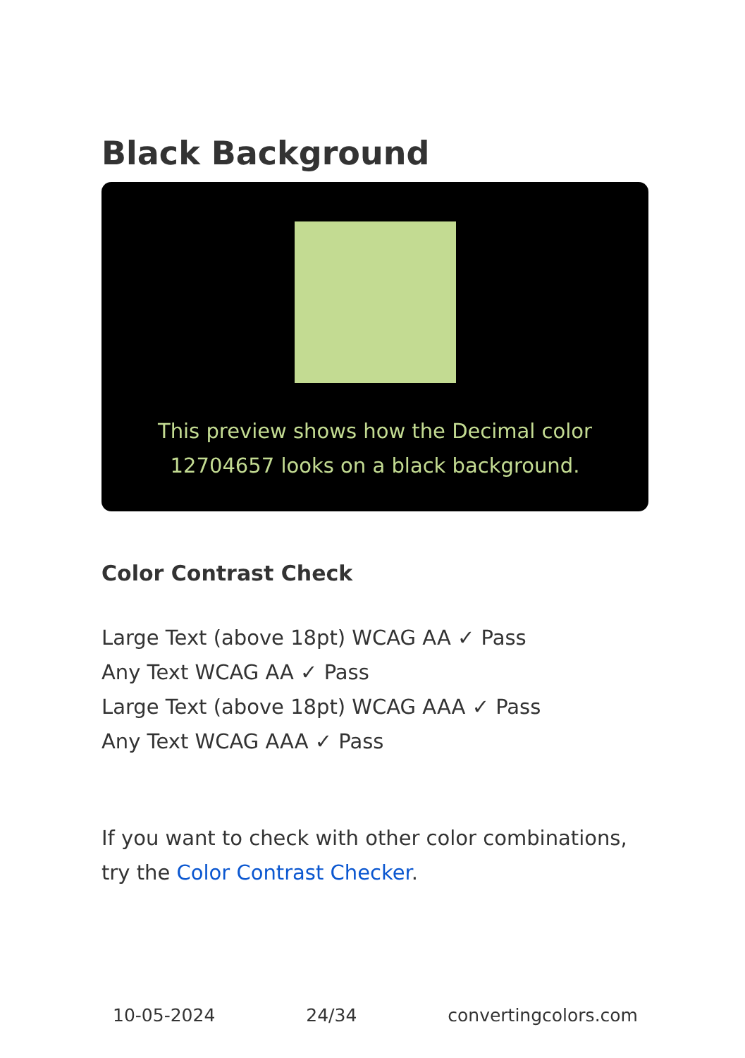Black Background
This preview shows how the Decimal color 12704657 looks on a black background.
Color Contrast Check
Large Text (above 18pt) WCAG AA ✓ Pass
Any Text WCAG AA ✓ Pass
Large Text (above 18pt) WCAG AAA ✓ Pass
Any Text WCAG AAA ✓ Pass
If you want to check with other color combinations, try the Color Contrast Checker.
10-05-2024 24/34 convertingcolors.com